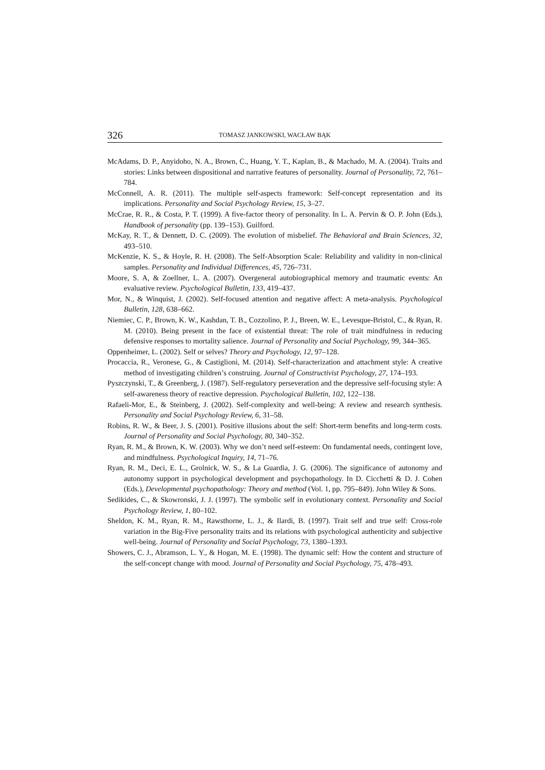326 TOMASZ JANKOWSKI, WACŁAW BĄK
McAdams, D. P., Anyidoho, N. A., Brown, C., Huang, Y. T., Kaplan, B., & Machado, M. A. (2004). Traits and stories: Links between dispositional and narrative features of personality. Journal of Personality, 72, 761–784.
McConnell, A. R. (2011). The multiple self-aspects framework: Self-concept representation and its implications. Personality and Social Psychology Review, 15, 3–27.
McCrae, R. R., & Costa, P. T. (1999). A five-factor theory of personality. In L. A. Pervin & O. P. John (Eds.), Handbook of personality (pp. 139–153). Guilford.
McKay, R. T., & Dennett, D. C. (2009). The evolution of misbelief. The Behavioral and Brain Sciences, 32, 493–510.
McKenzie, K. S., & Hoyle, R. H. (2008). The Self-Absorption Scale: Reliability and validity in non-clinical samples. Personality and Individual Differences, 45, 726–731.
Moore, S. A, & Zoellner, L. A. (2007). Overgeneral autobiographical memory and traumatic events: An evaluative review. Psychological Bulletin, 133, 419–437.
Mor, N., & Winquist, J. (2002). Self-focused attention and negative affect: A meta-analysis. Psychological Bulletin, 128, 638–662.
Niemiec, C. P., Brown, K. W., Kashdan, T. B., Cozzolino, P. J., Breen, W. E., Levesque-Bristol, C., & Ryan, R. M. (2010). Being present in the face of existential threat: The role of trait mindfulness in reducing defensive responses to mortality salience. Journal of Personality and Social Psychology, 99, 344–365.
Oppenheimer, L. (2002). Self or selves? Theory and Psychology, 12, 97–128.
Procaccia, R., Veronese, G., & Castiglioni, M. (2014). Self-characterization and attachment style: A creative method of investigating children’s construing. Journal of Constructivist Psychology, 27, 174–193.
Pyszczynski, T., & Greenberg, J. (1987). Self-regulatory perseveration and the depressive self-focusing style: A self-awareness theory of reactive depression. Psychological Bulletin, 102, 122–138.
Rafaeli-Mor, E., & Steinberg, J. (2002). Self-complexity and well-being: A review and research synthesis. Personality and Social Psychology Review, 6, 31–58.
Robins, R. W., & Beer, J. S. (2001). Positive illusions about the self: Short-term benefits and long-term costs. Journal of Personality and Social Psychology, 80, 340–352.
Ryan, R. M., & Brown, K. W. (2003). Why we don’t need self-esteem: On fundamental needs, contingent love, and mindfulness. Psychological Inquiry, 14, 71–76.
Ryan, R. M., Deci, E. L., Grolnick, W. S., & La Guardia, J. G. (2006). The significance of autonomy and autonomy support in psychological development and psychopathology. In D. Cicchetti & D. J. Cohen (Eds.), Developmental psychopathology: Theory and method (Vol. 1, pp. 795–849). John Wiley & Sons.
Sedikides, C., & Skowronski, J. J. (1997). The symbolic self in evolutionary context. Personality and Social Psychology Review, 1, 80–102.
Sheldon, K. M., Ryan, R. M., Rawsthorne, L. J., & Ilardi, B. (1997). Trait self and true self: Cross-role variation in the Big-Five personality traits and its relations with psychological authenticity and subjective well-being. Journal of Personality and Social Psychology, 73, 1380–1393.
Showers, C. J., Abramson, L. Y., & Hogan, M. E. (1998). The dynamic self: How the content and structure of the self-concept change with mood. Journal of Personality and Social Psychology, 75, 478–493.